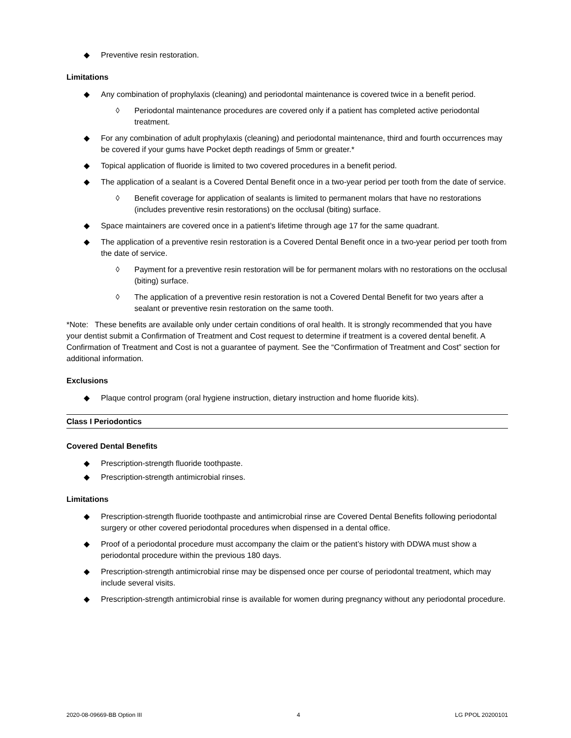◆ Preventive resin restoration.
Limitations
◆ Any combination of prophylaxis (cleaning) and periodontal maintenance is covered twice in a benefit period.
◊ Periodontal maintenance procedures are covered only if a patient has completed active periodontal treatment.
◆ For any combination of adult prophylaxis (cleaning) and periodontal maintenance, third and fourth occurrences may be covered if your gums have Pocket depth readings of 5mm or greater.*
◆ Topical application of fluoride is limited to two covered procedures in a benefit period.
◆ The application of a sealant is a Covered Dental Benefit once in a two-year period per tooth from the date of service.
◊ Benefit coverage for application of sealants is limited to permanent molars that have no restorations (includes preventive resin restorations) on the occlusal (biting) surface.
◆ Space maintainers are covered once in a patient’s lifetime through age 17 for the same quadrant.
◆ The application of a preventive resin restoration is a Covered Dental Benefit once in a two-year period per tooth from the date of service.
◊ Payment for a preventive resin restoration will be for permanent molars with no restorations on the occlusal (biting) surface.
◊ The application of a preventive resin restoration is not a Covered Dental Benefit for two years after a sealant or preventive resin restoration on the same tooth.
*Note: These benefits are available only under certain conditions of oral health. It is strongly recommended that you have your dentist submit a Confirmation of Treatment and Cost request to determine if treatment is a covered dental benefit. A Confirmation of Treatment and Cost is not a guarantee of payment. See the “Confirmation of Treatment and Cost” section for additional information.
Exclusions
◆ Plaque control program (oral hygiene instruction, dietary instruction and home fluoride kits).
Class I Periodontics
Covered Dental Benefits
◆ Prescription-strength fluoride toothpaste.
◆ Prescription-strength antimicrobial rinses.
Limitations
◆ Prescription-strength fluoride toothpaste and antimicrobial rinse are Covered Dental Benefits following periodontal surgery or other covered periodontal procedures when dispensed in a dental office.
◆ Proof of a periodontal procedure must accompany the claim or the patient’s history with DDWA must show a periodontal procedure within the previous 180 days.
◆ Prescription-strength antimicrobial rinse may be dispensed once per course of periodontal treatment, which may include several visits.
◆ Prescription-strength antimicrobial rinse is available for women during pregnancy without any periodontal procedure.
2020-08-09669-BB Option III 4 LG PPOL 20200101